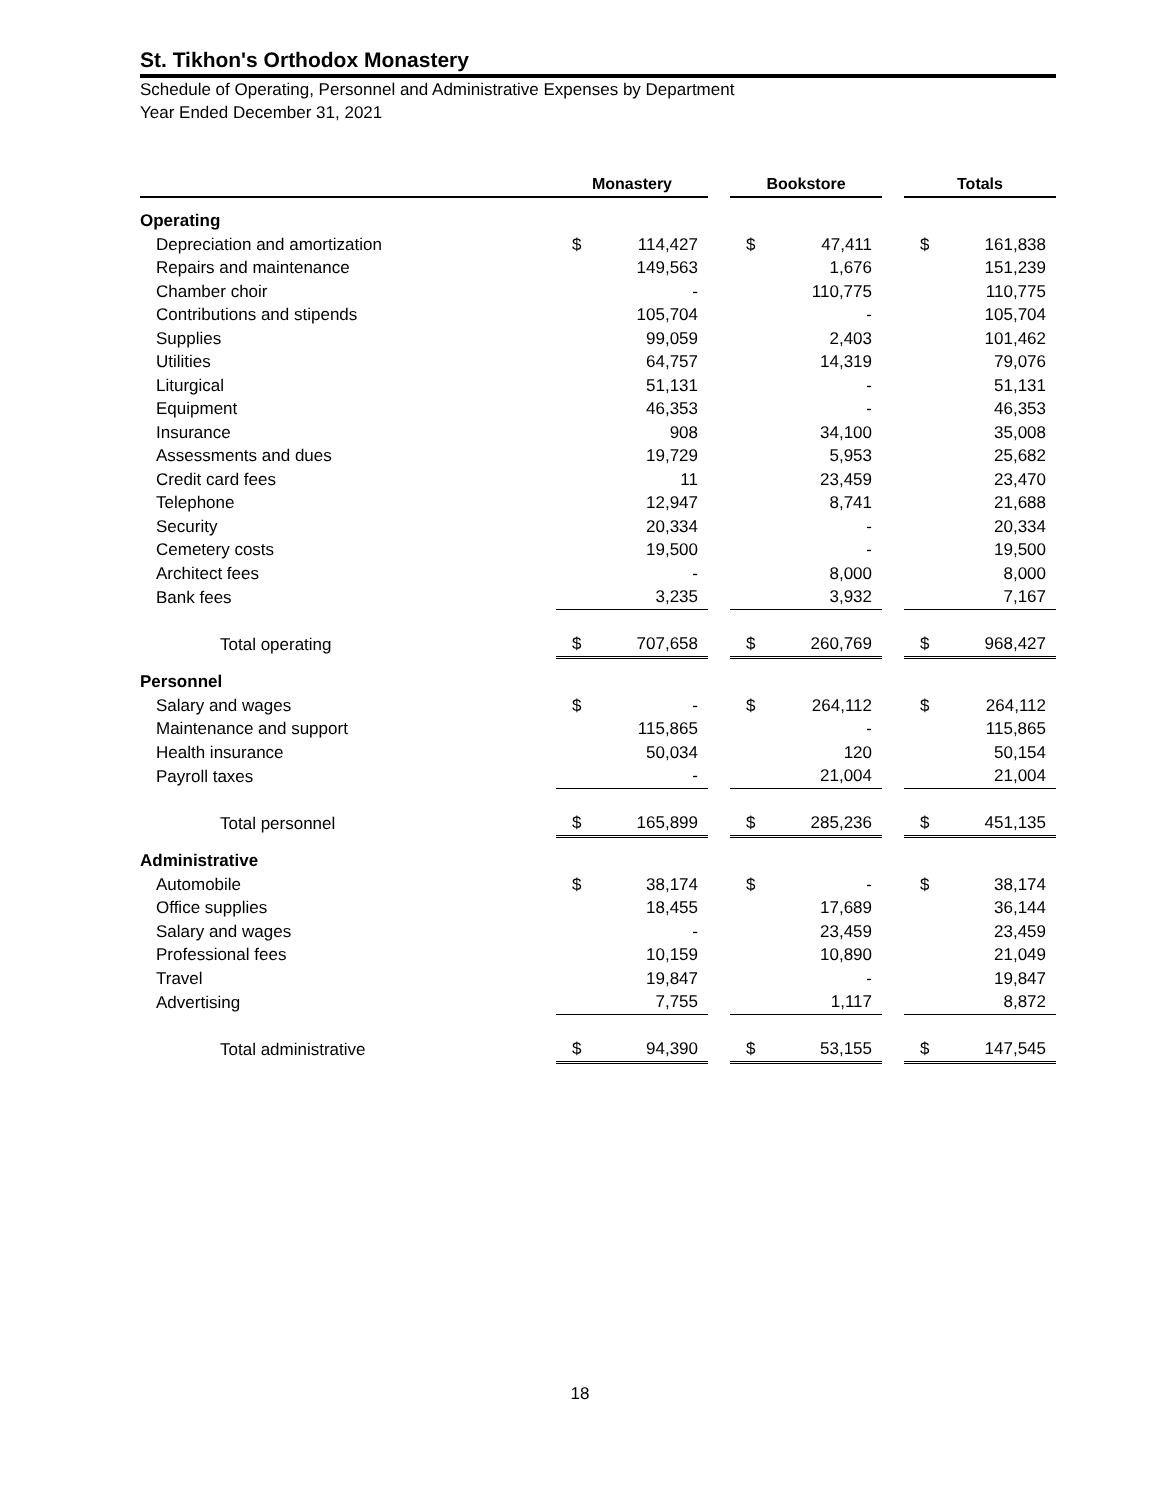St. Tikhon's Orthodox Monastery
Schedule of Operating, Personnel and Administrative Expenses by Department
Year Ended December 31, 2021
| | Monastery | | | Bookstore | | | Totals | |
| --- | --- | --- | --- | --- | --- | --- | --- | --- |
| Operating | | | | | | | | |
| Depreciation and amortization | $ | 114,427 | | $ | 47,411 | | $ | 161,838 |
| Repairs and maintenance | | 149,563 | | | 1,676 | | | 151,239 |
| Chamber choir | | - | | | 110,775 | | | 110,775 |
| Contributions and stipends | | 105,704 | | | - | | | 105,704 |
| Supplies | | 99,059 | | | 2,403 | | | 101,462 |
| Utilities | | 64,757 | | | 14,319 | | | 79,076 |
| Liturgical | | 51,131 | | | - | | | 51,131 |
| Equipment | | 46,353 | | | - | | | 46,353 |
| Insurance | | 908 | | | 34,100 | | | 35,008 |
| Assessments and dues | | 19,729 | | | 5,953 | | | 25,682 |
| Credit card fees | | 11 | | | 23,459 | | | 23,470 |
| Telephone | | 12,947 | | | 8,741 | | | 21,688 |
| Security | | 20,334 | | | - | | | 20,334 |
| Cemetery costs | | 19,500 | | | - | | | 19,500 |
| Architect fees | | - | | | 8,000 | | | 8,000 |
| Bank fees | | 3,235 | | | 3,932 | | | 7,167 |
| Total operating | $ | 707,658 | | $ | 260,769 | | $ | 968,427 |
| Personnel | | | | | | | | |
| Salary and wages | $ | - | | $ | 264,112 | | $ | 264,112 |
| Maintenance and support | | 115,865 | | | - | | | 115,865 |
| Health insurance | | 50,034 | | | 120 | | | 50,154 |
| Payroll taxes | | - | | | 21,004 | | | 21,004 |
| Total personnel | $ | 165,899 | | $ | 285,236 | | $ | 451,135 |
| Administrative | | | | | | | | |
| Automobile | $ | 38,174 | | $ | - | | $ | 38,174 |
| Office supplies | | 18,455 | | | 17,689 | | | 36,144 |
| Salary and wages | | - | | | 23,459 | | | 23,459 |
| Professional fees | | 10,159 | | | 10,890 | | | 21,049 |
| Travel | | 19,847 | | | - | | | 19,847 |
| Advertising | | 7,755 | | | 1,117 | | | 8,872 |
| Total administrative | $ | 94,390 | | $ | 53,155 | | $ | 147,545 |
18